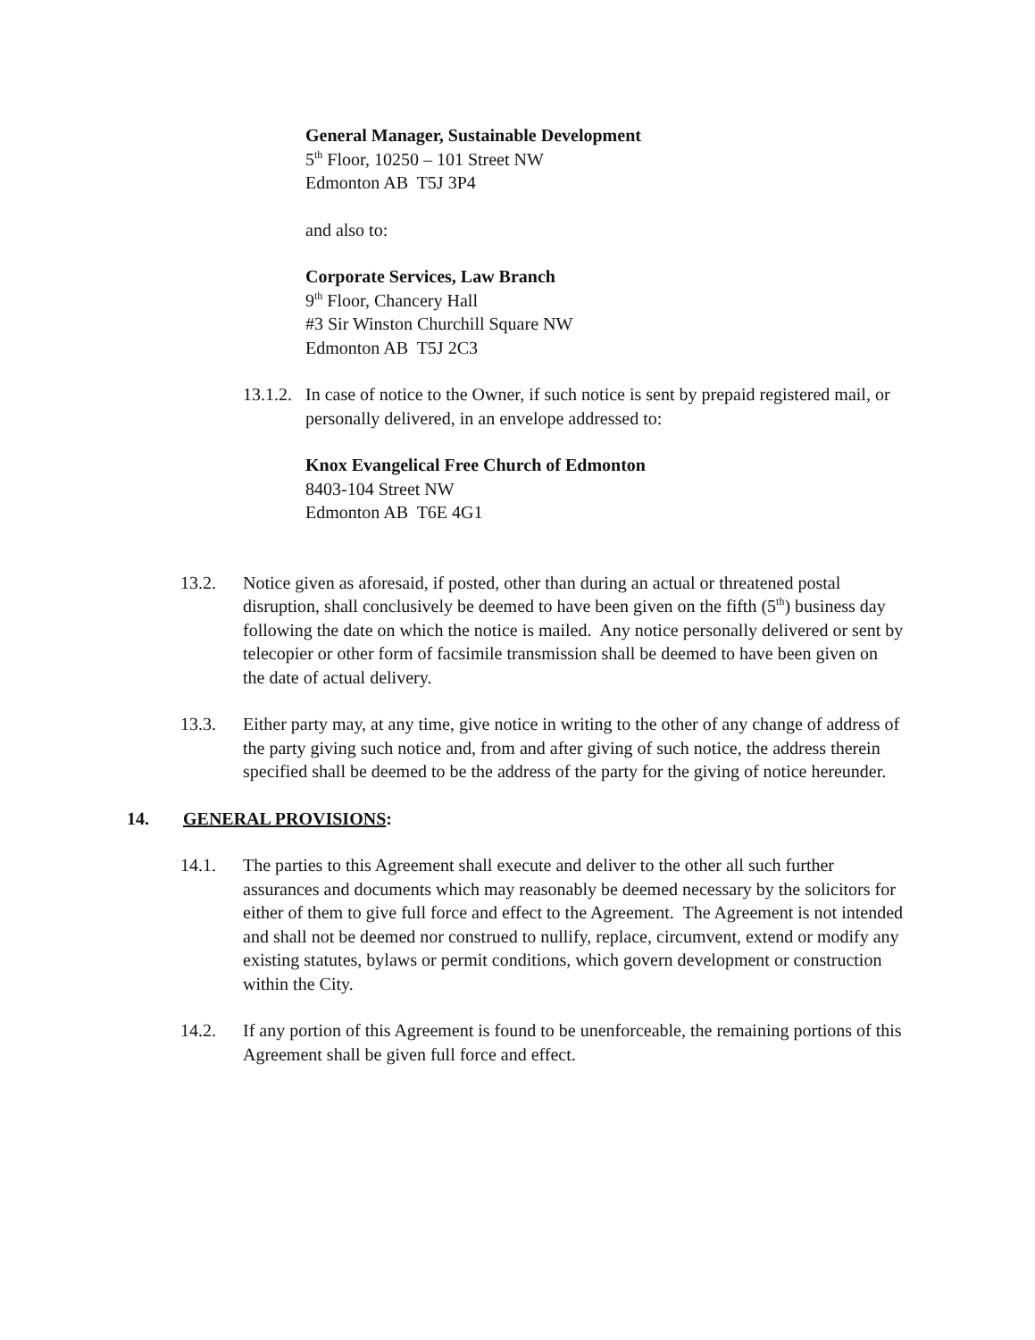General Manager, Sustainable Development
5<sup>th</sup> Floor, 10250 – 101 Street NW
Edmonton AB T5J 3P4
and also to:
Corporate Services, Law Branch
9<sup>th</sup> Floor, Chancery Hall
#3 Sir Winston Churchill Square NW
Edmonton AB T5J 2C3
13.1.2.
In case of notice to the Owner, if such notice is sent by prepaid registered mail, or personally delivered, in an envelope addressed to:
Knox Evangelical Free Church of Edmonton
8403-104 Street NW
Edmonton AB T6E 4G1
13.2. Notice given as aforesaid, if posted, other than during an actual or threatened postal disruption, shall conclusively be deemed to have been given on the fifth (5<sup>th</sup>) business day following the date on which the notice is mailed. Any notice personally delivered or sent by telecopier or other form of facsimile transmission shall be deemed to have been given on the date of actual delivery.
13.3. Either party may, at any time, give notice in writing to the other of any change of address of the party giving such notice and, from and after giving of such notice, the address therein specified shall be deemed to be the address of the party for the giving of notice hereunder.
14. GENERAL PROVISIONS:
14.1. The parties to this Agreement shall execute and deliver to the other all such further assurances and documents which may reasonably be deemed necessary by the solicitors for either of them to give full force and effect to the Agreement. The Agreement is not intended and shall not be deemed nor construed to nullify, replace, circumvent, extend or modify any existing statutes, bylaws or permit conditions, which govern development or construction within the City.
14.2. If any portion of this Agreement is found to be unenforceable, the remaining portions of this Agreement shall be given full force and effect.